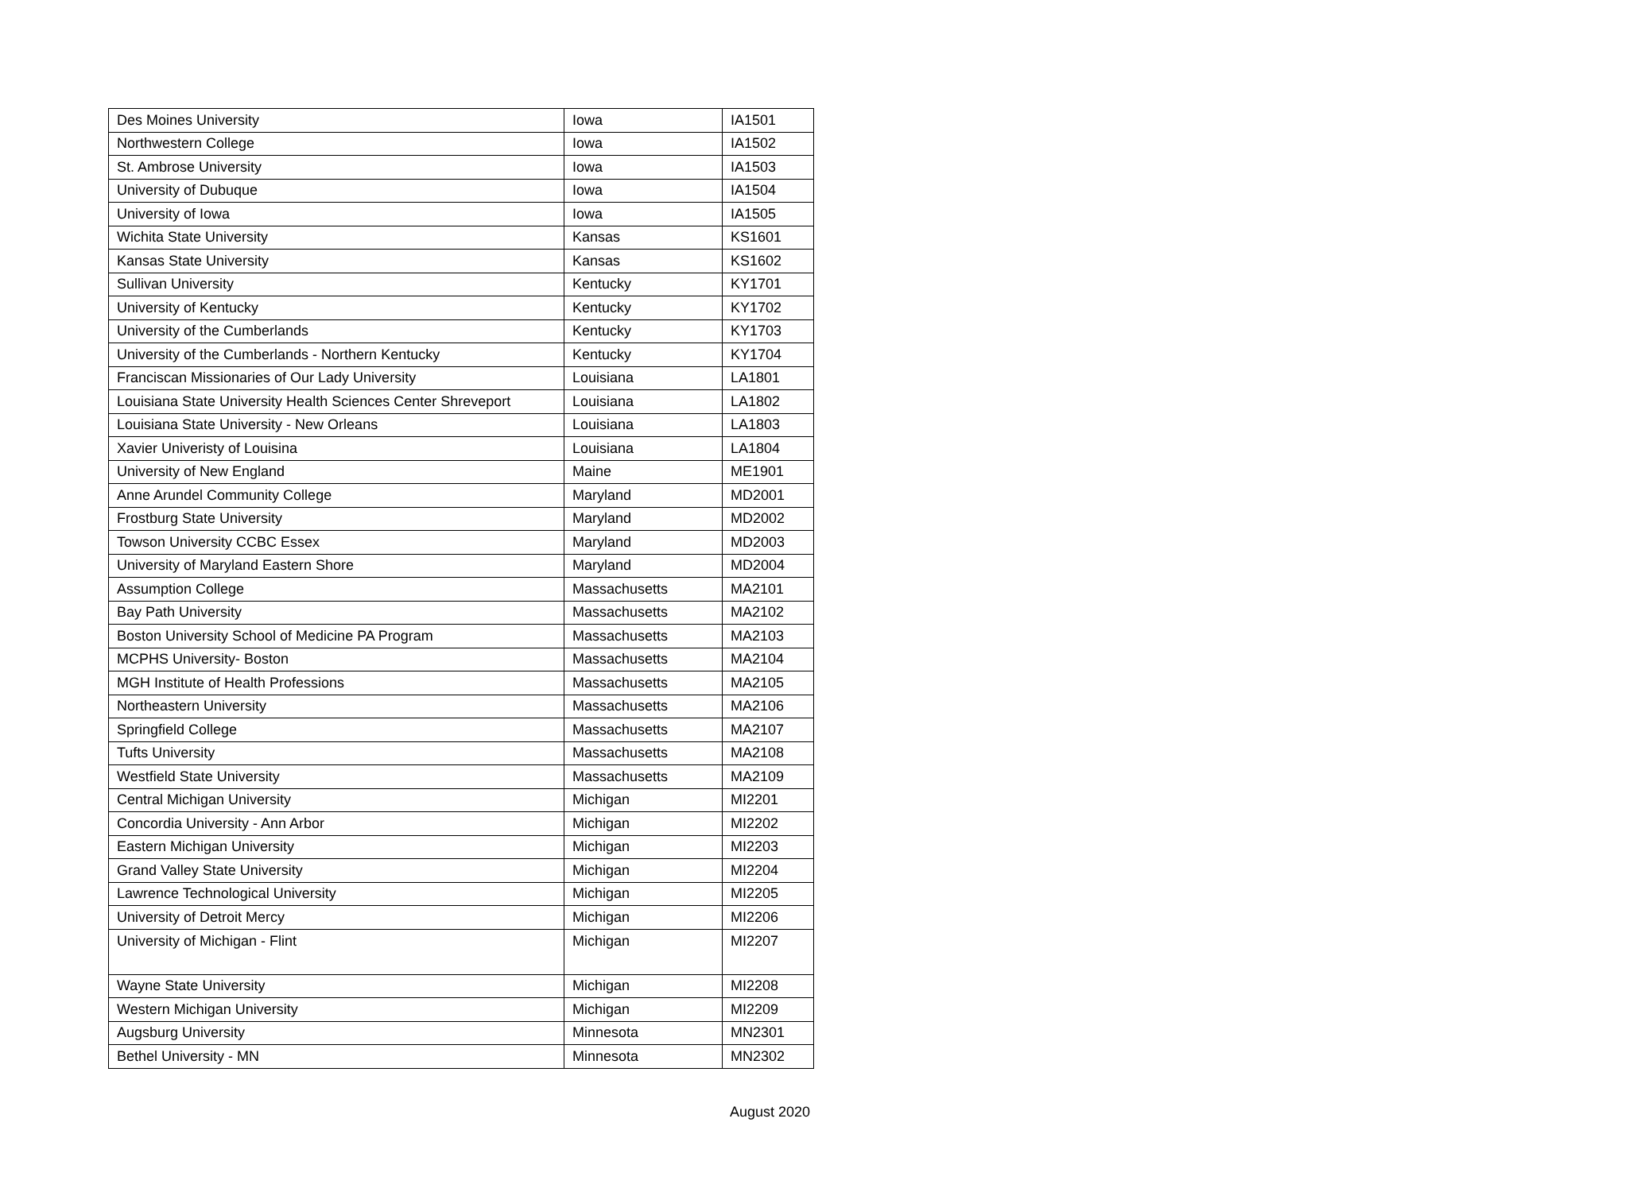| Des Moines University | Iowa | IA1501 |
| Northwestern College | Iowa | IA1502 |
| St. Ambrose University | Iowa | IA1503 |
| University of Dubuque | Iowa | IA1504 |
| University of Iowa | Iowa | IA1505 |
| Wichita State University | Kansas | KS1601 |
| Kansas State University | Kansas | KS1602 |
| Sullivan University | Kentucky | KY1701 |
| University of Kentucky | Kentucky | KY1702 |
| University of the Cumberlands | Kentucky | KY1703 |
| University of the Cumberlands - Northern Kentucky | Kentucky | KY1704 |
| Franciscan Missionaries of Our Lady University | Louisiana | LA1801 |
| Louisiana State University Health Sciences Center Shreveport | Louisiana | LA1802 |
| Louisiana State University - New Orleans | Louisiana | LA1803 |
| Xavier Univeristy of Louisina | Louisiana | LA1804 |
| University of New England | Maine | ME1901 |
| Anne Arundel Community College | Maryland | MD2001 |
| Frostburg State University | Maryland | MD2002 |
| Towson University CCBC Essex | Maryland | MD2003 |
| University of Maryland Eastern Shore | Maryland | MD2004 |
| Assumption College | Massachusetts | MA2101 |
| Bay Path University | Massachusetts | MA2102 |
| Boston University School of Medicine PA Program | Massachusetts | MA2103 |
| MCPHS University- Boston | Massachusetts | MA2104 |
| MGH Institute of Health Professions | Massachusetts | MA2105 |
| Northeastern University | Massachusetts | MA2106 |
| Springfield College | Massachusetts | MA2107 |
| Tufts University | Massachusetts | MA2108 |
| Westfield State University | Massachusetts | MA2109 |
| Central Michigan University | Michigan | MI2201 |
| Concordia University - Ann Arbor | Michigan | MI2202 |
| Eastern Michigan University | Michigan | MI2203 |
| Grand Valley State University | Michigan | MI2204 |
| Lawrence Technological University | Michigan | MI2205 |
| University of Detroit Mercy | Michigan | MI2206 |
| University of Michigan - Flint | Michigan | MI2207 |
| Wayne State University | Michigan | MI2208 |
| Western Michigan University | Michigan | MI2209 |
| Augsburg University | Minnesota | MN2301 |
| Bethel University - MN | Minnesota | MN2302 |
August 2020